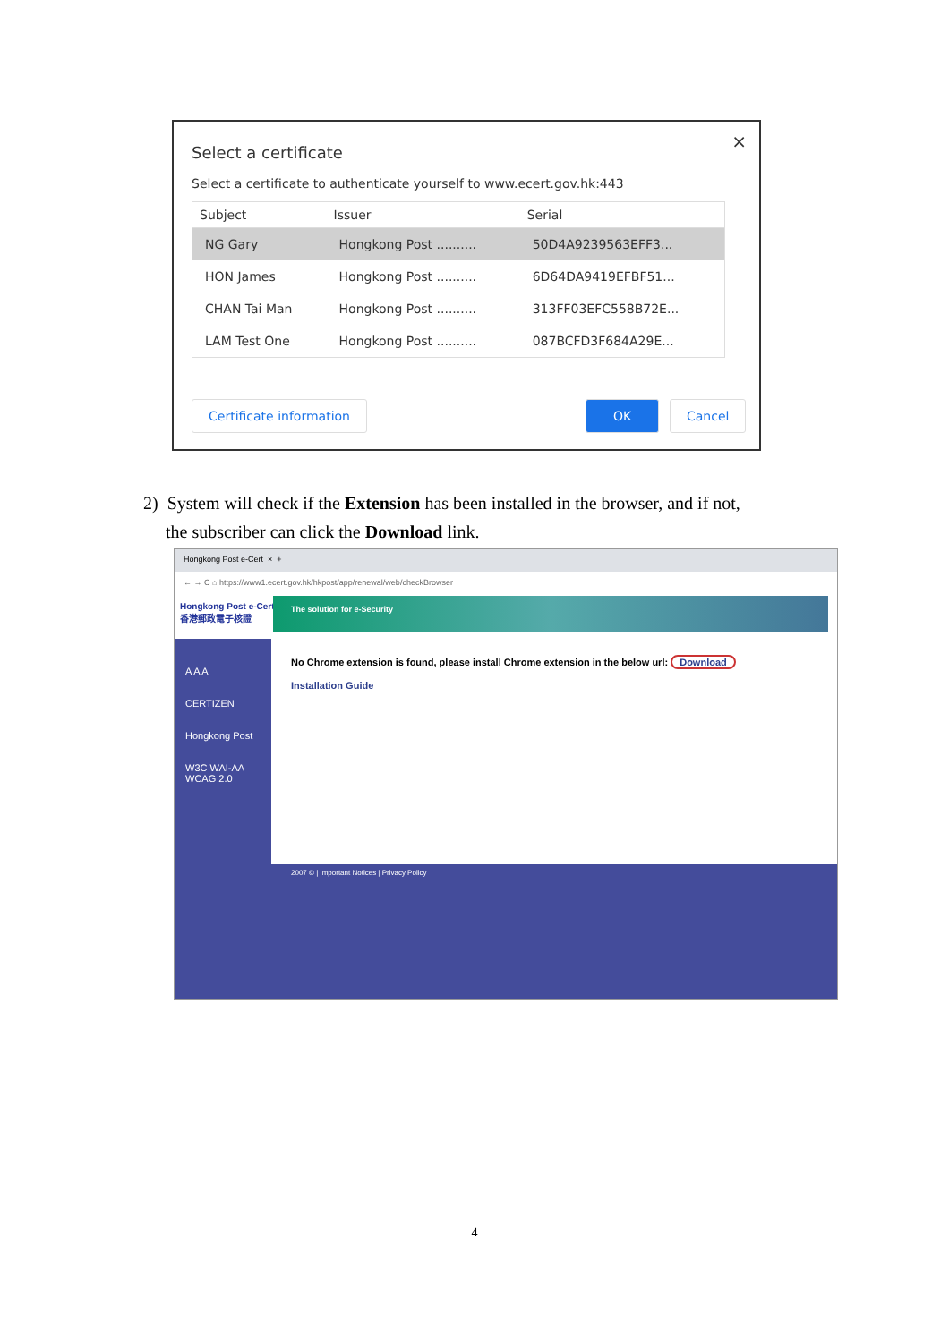×
Select a certificate
Select a certificate to authenticate yourself to www.ecert.gov.hk:443
| Subject | Issuer | Serial |
| --- | --- | --- |
| NG Gary | Hongkong Post .......... | 50D4A9239563EFF3... |
| HON James | Hongkong Post .......... | 6D64DA9419EFBF51... |
| CHAN Tai Man | Hongkong Post .......... | 313FF03EFC558B72E... |
| LAM Test One | Hongkong Post .......... | 087BCFD3F684A29E... |
Certificate information OK Cancel
2) System will check if the Extension has been installed in the browser, and if not,
the subscriber can click the Download link.
Hongkong Post e-Cert × +
← → C ⌂ https://www1.ecert.gov.hk/hkpost/app/renewal/web/checkBrowser
Hongkong Post e-Cert
香港郵政電子核證
The solution for e-Security
A A A
CERTIZEN
Hongkong Post
W3C WAI-AA WCAG 2.0
No Chrome extension is found, please install Chrome extension in the below url: Download
Installation Guide
2007 © | Important Notices | Privacy Policy
4